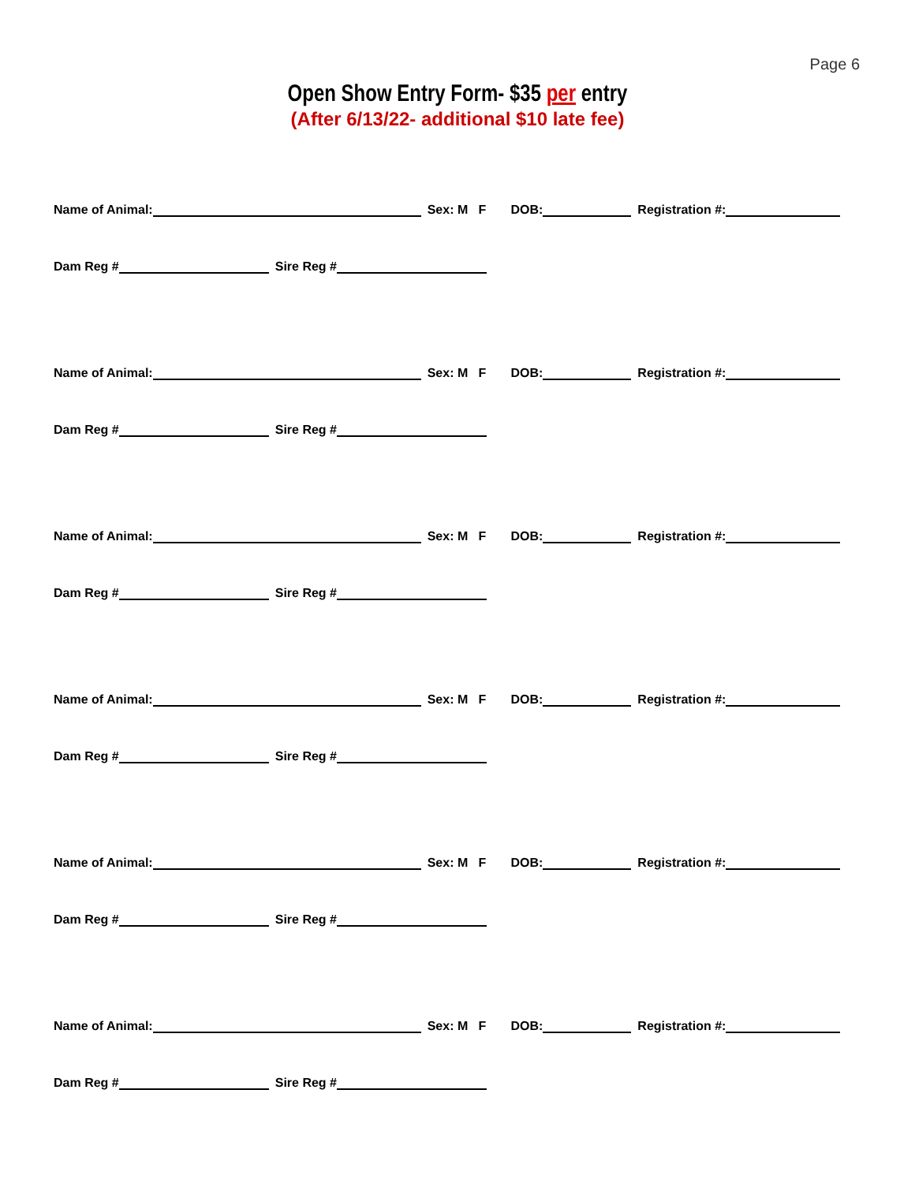Page 6
Open Show Entry Form- $35 per entry
(After 6/13/22- additional $10 late fee)
Name of Animal: Sex: M F DOB: Registration #:
Dam Reg # Sire Reg #
Name of Animal: Sex: M F DOB: Registration #:
Dam Reg # Sire Reg #
Name of Animal: Sex: M F DOB: Registration #:
Dam Reg # Sire Reg #
Name of Animal: Sex: M F DOB: Registration #:
Dam Reg # Sire Reg #
Name of Animal: Sex: M F DOB: Registration #:
Dam Reg # Sire Reg #
Name of Animal: Sex: M F DOB: Registration #:
Dam Reg # Sire Reg #